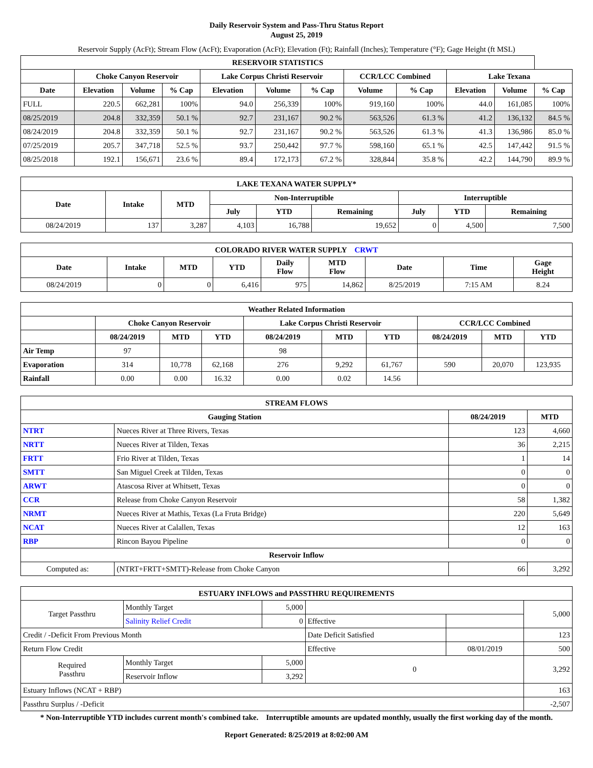Daily Reservoir System and Pass-Thru Status Report
August 25, 2019
Reservoir Supply (AcFt); Stream Flow (AcFt); Evaporation (AcFt); Elevation (Ft); Rainfall (Inches); Temperature (°F); Gage Height (ft MSL)
| RESERVOIR STATISTICS | | | | | | | | | | | |
| --- | --- | --- | --- | --- | --- | --- | --- | --- | --- | --- | --- |
| | Choke Canyon Reservoir | | | Lake Corpus Christi Reservoir | | | CCR/LCC Combined | | Lake Texana | | |
| Date | Elevation | Volume | % Cap | Elevation | Volume | % Cap | Volume | % Cap | Elevation | Volume | % Cap |
| FULL | 220.5 | 662,281 | 100% | 94.0 | 256,339 | 100% | 919,160 | 100% | 44.0 | 161,085 | 100% |
| 08/25/2019 | 204.8 | 332,359 | 50.1 % | 92.7 | 231,167 | 90.2 % | 563,526 | 61.3 % | 41.2 | 136,132 | 84.5 % |
| 08/24/2019 | 204.8 | 332,359 | 50.1 % | 92.7 | 231,167 | 90.2 % | 563,526 | 61.3 % | 41.3 | 136,986 | 85.0 % |
| 07/25/2019 | 205.7 | 347,718 | 52.5 % | 93.7 | 250,442 | 97.7 % | 598,160 | 65.1 % | 42.5 | 147,442 | 91.5 % |
| 08/25/2018 | 192.1 | 156,671 | 23.6 % | 89.4 | 172,173 | 67.2 % | 328,844 | 35.8 % | 42.2 | 144,790 | 89.9 % |
| LAKE TEXANA WATER SUPPLY* | | | | | | | | |
| --- | --- | --- | --- | --- | --- | --- | --- | --- |
| Date | Intake | MTD | Non-Interruptible | | | Interruptible | | |
| | | | July | YTD | Remaining | July | YTD | Remaining |
| 08/24/2019 | 137 | 3,287 | 4,103 | 16,788 | 19,652 | 0 | 4,500 | 7,500 |
| COLORADO RIVER WATER SUPPLY CRWT | | | | | | | | |
| --- | --- | --- | --- | --- | --- | --- | --- | --- |
| Date | Intake | MTD | YTD | Daily Flow | MTD Flow | Date | Time | Gage Height |
| 08/24/2019 | 0 | 0 | 6,416 | 975 | 14,862 | 8/25/2019 | 7:15 AM | 8.24 |
| Weather Related Information | | | | | | | | | |
| --- | --- | --- | --- | --- | --- | --- | --- | --- | --- |
| | Choke Canyon Reservoir | | | Lake Corpus Christi Reservoir | | | CCR/LCC Combined | | |
| | 08/24/2019 | MTD | YTD | 08/24/2019 | MTD | YTD | 08/24/2019 | MTD | YTD |
| Air Temp | 97 | | | 98 | | | | | |
| Evaporation | 314 | 10,778 | 62,168 | 276 | 9,292 | 61,767 | 590 | 20,070 | 123,935 |
| Rainfall | 0.00 | 0.00 | 16.32 | 0.00 | 0.02 | 14.56 | | | |
| STREAM FLOWS | | | |
| --- | --- | --- | --- |
| Gauging Station | | 08/24/2019 | MTD |
| NTRT | Nueces River at Three Rivers, Texas | 123 | 4,660 |
| NRTT | Nueces River at Tilden, Texas | 36 | 2,215 |
| FRTT | Frio River at Tilden, Texas | 1 | 14 |
| SMTT | San Miguel Creek at Tilden, Texas | 0 | 0 |
| ARWT | Atascosa River at Whitsett, Texas | 0 | 0 |
| CCR | Release from Choke Canyon Reservoir | 58 | 1,382 |
| NRMT | Nueces River at Mathis, Texas (La Fruta Bridge) | 220 | 5,649 |
| NCAT | Nueces River at Calallen, Texas | 12 | 163 |
| RBP | Rincon Bayou Pipeline | 0 | 0 |
| Reservoir Inflow | | | |
| Computed as: | (NTRT+FRTT+SMTT)-Release from Choke Canyon | 66 | 3,292 |
| ESTUARY INFLOWS and PASSTHRU REQUIREMENTS | | | | | |
| --- | --- | --- | --- | --- | --- |
| Target Passthru | Monthly Target | 5,000 | | | 5,000 |
| | Salinity Relief Credit | 0 | Effective | | |
| Credit / -Deficit From Previous Month | | | Date Deficit Satisfied | | 123 |
| Return Flow Credit | | | Effective | 08/01/2019 | 500 |
| Required Passthru | Monthly Target | 5,000 | 0 | | 3,292 |
| | Reservoir Inflow | 3,292 | | | |
| Estuary Inflows (NCAT + RBP) | | | | | 163 |
| Passthru Surplus / -Deficit | | | | | -2,507 |
* Non-Interruptible YTD includes current month's combined take. Interruptible amounts are updated monthly, usually the first working day of the month.
Report Generated: 8/25/2019 at 8:02:00 AM